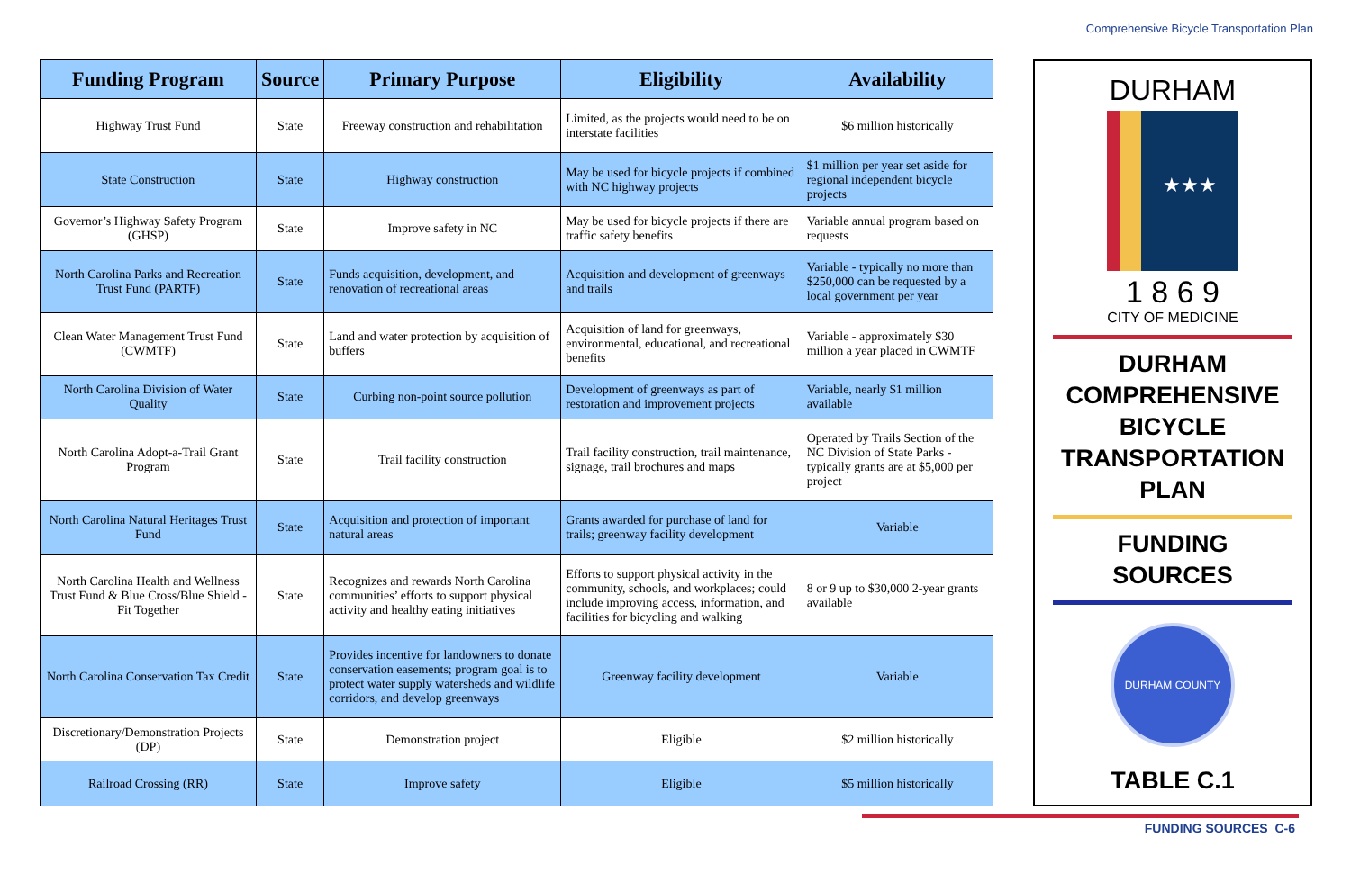Comprehensive Bicycle Transportation Plan
| Funding Program | Source | Primary Purpose | Eligibility | Availability |
| --- | --- | --- | --- | --- |
| Highway Trust Fund | State | Freeway construction and rehabilitation | Limited, as the projects would need to be on interstate facilities | $6 million historically |
| State Construction | State | Highway construction | May be used for bicycle projects if combined with NC highway projects | $1 million per year set aside for regional independent bicycle projects |
| Governor’s Highway Safety Program (GHSP) | State | Improve safety in NC | May be used for bicycle projects if there are traffic safety benefits | Variable annual program based on requests |
| North Carolina Parks and Recreation Trust Fund (PARTF) | State | Funds acquisition, development, and renovation of recreational areas | Acquisition and development of greenways and trails | Variable - typically no more than $250,000 can be requested by a local government per year |
| Clean Water Management Trust Fund (CWMTF) | State | Land and water protection by acquisition of buffers | Acquisition of land for greenways, environmental, educational, and recreational benefits | Variable - approximately $30 million a year placed in CWMTF |
| North Carolina Division of Water Quality | State | Curbing non-point source pollution | Development of greenways as part of restoration and improvement projects | Variable, nearly $1 million available |
| North Carolina Adopt-a-Trail Grant Program | State | Trail facility construction | Trail facility construction, trail maintenance, signage, trail brochures and maps | Operated by Trails Section of the NC Division of State Parks - typically grants are at $5,000 per project |
| North Carolina Natural Heritages Trust Fund | State | Acquisition and protection of important natural areas | Grants awarded for purchase of land for trails; greenway facility development | Variable |
| North Carolina Health and Wellness Trust Fund & Blue Cross/Blue Shield - Fit Together | State | Recognizes and rewards North Carolina communities’ efforts to support physical activity and healthy eating initiatives | Efforts to support physical activity in the community, schools, and workplaces; could include improving access, information, and facilities for bicycling and walking | 8 or 9 up to $30,000 2-year grants available |
| North Carolina Conservation Tax Credit | State | Provides incentive for landowners to donate conservation easements; program goal is to protect water supply watersheds and wildlife corridors, and develop greenways | Greenway facility development | Variable |
| Discretionary/Demonstration Projects (DP) | State | Demonstration project | Eligible | $2 million historically |
| Railroad Crossing (RR) | State | Improve safety | Eligible | $5 million historically |
DURHAM
★★★
1 8 6 9
CITY OF MEDICINE
DURHAM
COMPREHENSIVE
BICYCLE
TRANSPORTATION
PLAN
FUNDING
SOURCES
DURHAM COUNTY
TABLE C.1
FUNDING SOURCES C-6